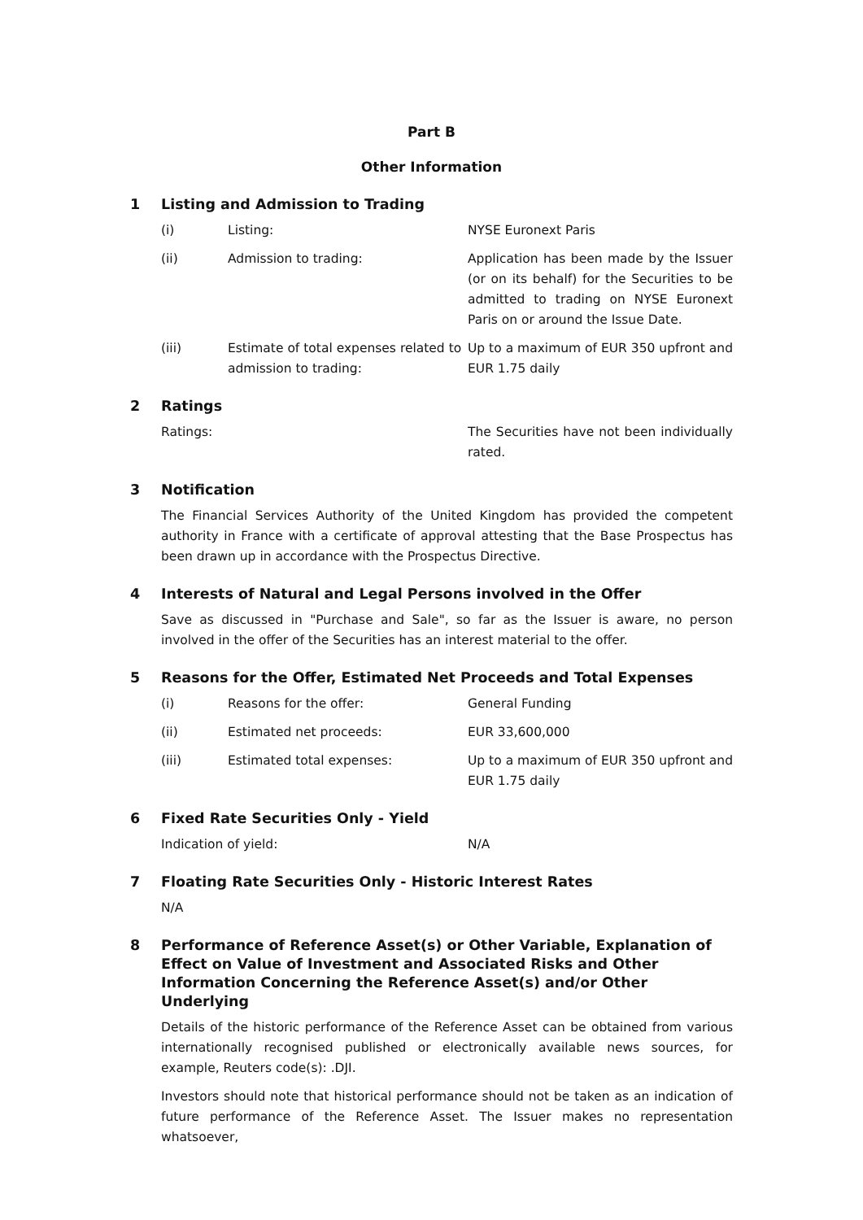Part B
Other Information
1 Listing and Admission to Trading
(i) Listing: NYSE Euronext Paris
(ii) Admission to trading: Application has been made by the Issuer (or on its behalf) for the Securities to be admitted to trading on NYSE Euronext Paris on or around the Issue Date.
(iii) Estimate of total expenses related to admission to trading:
Up to a maximum of EUR 350 upfront and EUR 1.75 daily
2 Ratings
Ratings: The Securities have not been individually rated.
3 Notification
The Financial Services Authority of the United Kingdom has provided the competent authority in France with a certificate of approval attesting that the Base Prospectus has been drawn up in accordance with the Prospectus Directive.
4 Interests of Natural and Legal Persons involved in the Offer
Save as discussed in "Purchase and Sale", so far as the Issuer is aware, no person involved in the offer of the Securities has an interest material to the offer.
5 Reasons for the Offer, Estimated Net Proceeds and Total Expenses
(i) Reasons for the offer: General Funding
(ii) Estimated net proceeds: EUR 33,600,000
(iii) Estimated total expenses: Up to a maximum of EUR 350 upfront and EUR 1.75 daily
6 Fixed Rate Securities Only - Yield
Indication of yield: N/A
7 Floating Rate Securities Only - Historic Interest Rates
N/A
8 Performance of Reference Asset(s) or Other Variable, Explanation of Effect on Value of Investment and Associated Risks and Other Information Concerning the Reference Asset(s) and/or Other Underlying
Details of the historic performance of the Reference Asset can be obtained from various internationally recognised published or electronically available news sources, for example, Reuters code(s): .DJI.
Investors should note that historical performance should not be taken as an indication of future performance of the Reference Asset. The Issuer makes no representation whatsoever,